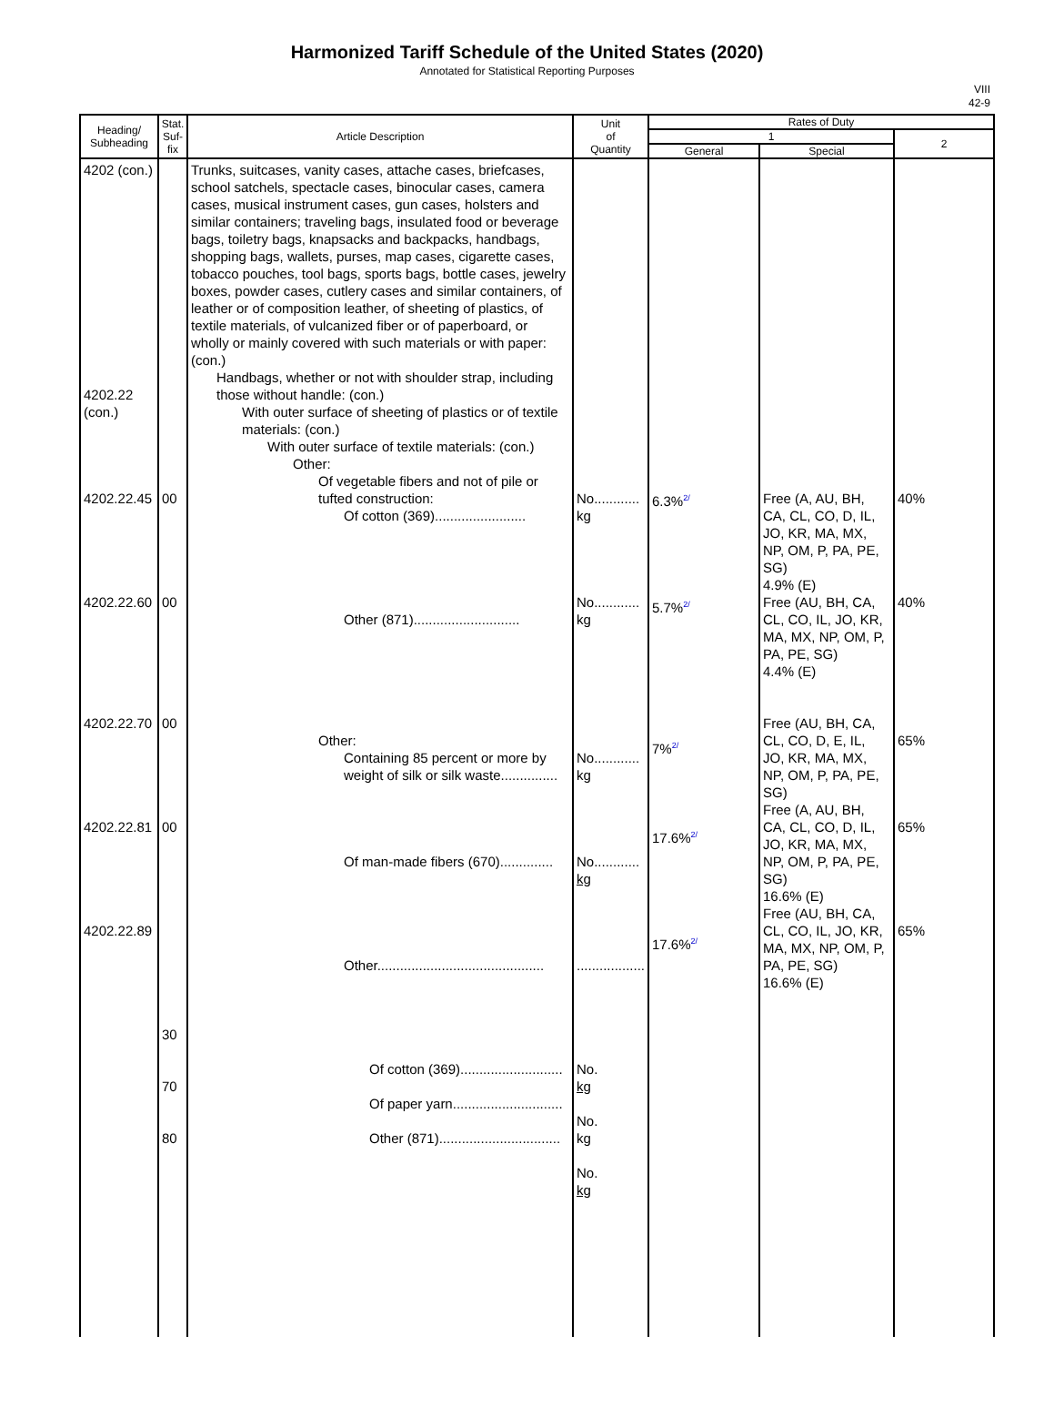Harmonized Tariff Schedule of the United States (2020)
Annotated for Statistical Reporting Purposes
VIII
42-9
| Heading/ Subheading | Stat. Suf- fix | Article Description | Unit of Quantity | Rates of Duty | | |
| --- | --- | --- | --- | --- | --- | --- |
| | | | | 1 | | 2 |
| | | | | General | Special | |
| 4202 (con.) 4202.22 (con.) 4202.22.45 4202.22.60 4202.22.70 4202.22.81 4202.22.89 | 00 00 00 00 30 70 80 | Trunks, suitcases, vanity cases, attache cases, briefcases, school satchels, spectacle cases, binocular cases, camera cases, musical instrument cases, gun cases, holsters and similar containers; traveling bags, insulated food or beverage bags, toiletry bags, knapsacks and backpacks, handbags, shopping bags, wallets, purses, map cases, cigarette cases, tobacco pouches, tool bags, sports bags, bottle cases, jewelry boxes, powder cases, cutlery cases and similar containers, of leather or of composition leather, of sheeting of plastics, of textile materials, of vulcanized fiber or of paperboard, or wholly or mainly covered with such materials or with paper: (con.) Handbags, whether or not with shoulder strap, including those without handle: (con.) With outer surface of sheeting of plastics or of textile materials: (con.) With outer surface of textile materials: (con.) Other: Of vegetable fibers and not of pile or tufted construction: Of cotton (369)........................ Other (871)............................ Other: Containing 85 percent or more by weight of silk or silk waste............... Of man-made fibers (670).............. Other............................................ Of cotton (369)........................... Of paper yarn............................. Other (871)................................ | No............ kg No............ kg No............ kg No............ kg .................. No. kg No. kg No. kg | 6.3%<sup>2/</sup> 5.7%<sup>2/</sup> 7%<sup>2/</sup> 17.6%<sup>2/</sup> 17.6%<sup>2/</sup> | Free (A, AU, BH, CA, CL, CO, D, IL, JO, KR, MA, MX, NP, OM, P, PA, PE, SG) 4.9% (E) Free (AU, BH, CA, CL, CO, IL, JO, KR, MA, MX, NP, OM, P, PA, PE, SG) 4.4% (E) Free (AU, BH, CA, CL, CO, D, E, IL, JO, KR, MA, MX, NP, OM, P, PA, PE, SG) Free (A, AU, BH, CA, CL, CO, D, IL, JO, KR, MA, MX, NP, OM, P, PA, PE, SG) 16.6% (E) Free (AU, BH, CA, CL, CO, IL, JO, KR, MA, MX, NP, OM, P, PA, PE, SG) 16.6% (E) | 40% 40% 65% 65% 65% |